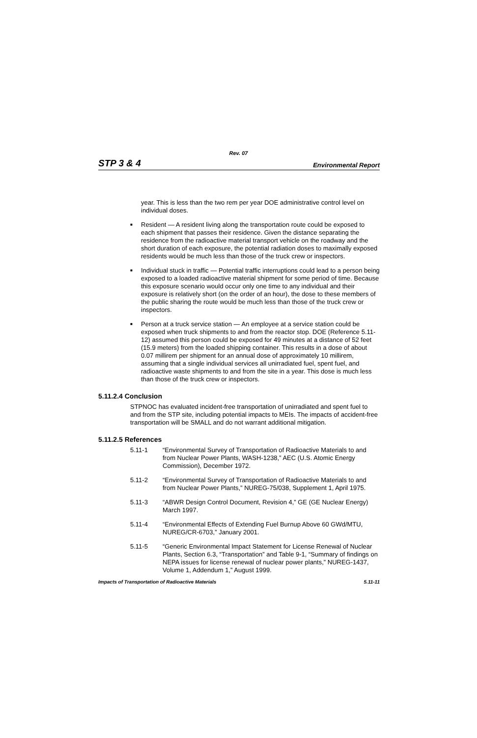Rev. 07
STP 3 & 4 Environmental Report
year. This is less than the two rem per year DOE administrative control level on individual doses.
■
Resident — A resident living along the transportation route could be exposed to each shipment that passes their residence. Given the distance separating the residence from the radioactive material transport vehicle on the roadway and the short duration of each exposure, the potential radiation doses to maximally exposed residents would be much less than those of the truck crew or inspectors.
■
Individual stuck in traffic — Potential traffic interruptions could lead to a person being exposed to a loaded radioactive material shipment for some period of time. Because this exposure scenario would occur only one time to any individual and their exposure is relatively short (on the order of an hour), the dose to these members of the public sharing the route would be much less than those of the truck crew or inspectors.
■
Person at a truck service station — An employee at a service station could be exposed when truck shipments to and from the reactor stop. DOE (Reference 5.11-12) assumed this person could be exposed for 49 minutes at a distance of 52 feet (15.9 meters) from the loaded shipping container. This results in a dose of about 0.07 millirem per shipment for an annual dose of approximately 10 millirem, assuming that a single individual services all unirradiated fuel, spent fuel, and radioactive waste shipments to and from the site in a year. This dose is much less than those of the truck crew or inspectors.
5.11.2.4 Conclusion
STPNOC has evaluated incident-free transportation of unirradiated and spent fuel to and from the STP site, including potential impacts to MEIs. The impacts of accident-free transportation will be SMALL and do not warrant additional mitigation.
5.11.2.5 References
5.11-1 “Environmental Survey of Transportation of Radioactive Materials to and from Nuclear Power Plants, WASH-1238,” AEC (U.S. Atomic Energy Commission), December 1972.
5.11-2 “Environmental Survey of Transportation of Radioactive Materials to and from Nuclear Power Plants,” NUREG-75/038, Supplement 1, April 1975.
5.11-3 “ABWR Design Control Document, Revision 4,” GE (GE Nuclear Energy) March 1997.
5.11-4 “Environmental Effects of Extending Fuel Burnup Above 60 GWd/MTU, NUREG/CR-6703,” January 2001.
5.11-5 “Generic Environmental Impact Statement for License Renewal of Nuclear Plants, Section 6.3, “Transportation” and Table 9-1, “Summary of findings on NEPA issues for license renewal of nuclear power plants,” NUREG-1437, Volume 1, Addendum 1,” August 1999.
Impacts of Transportation of Radioactive Materials 5.11-11